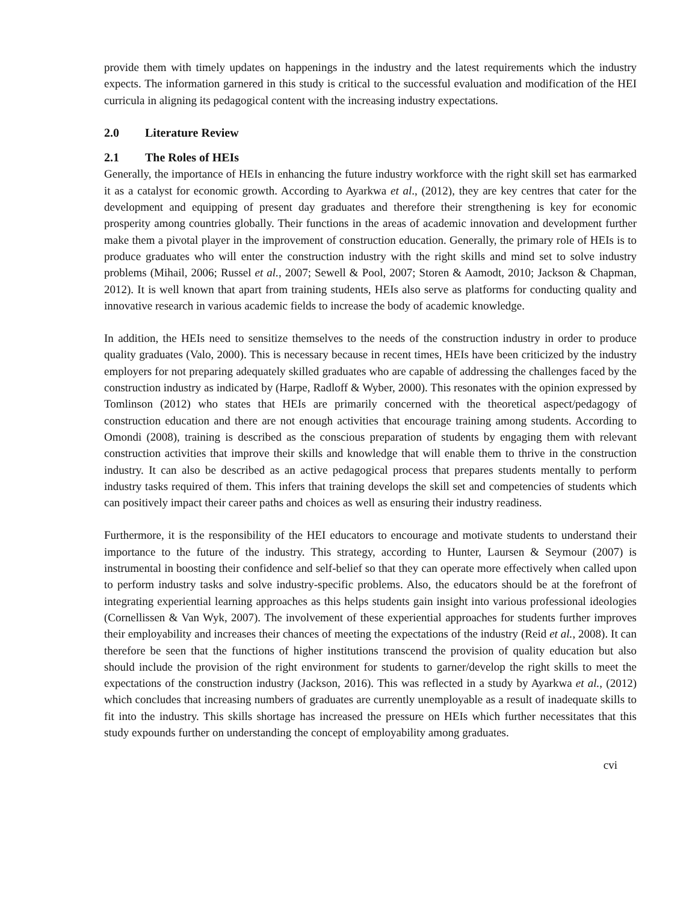provide them with timely updates on happenings in the industry and the latest requirements which the industry expects. The information garnered in this study is critical to the successful evaluation and modification of the HEI curricula in aligning its pedagogical content with the increasing industry expectations.
2.0 Literature Review
2.1 The Roles of HEIs
Generally, the importance of HEIs in enhancing the future industry workforce with the right skill set has earmarked it as a catalyst for economic growth. According to Ayarkwa et al., (2012), they are key centres that cater for the development and equipping of present day graduates and therefore their strengthening is key for economic prosperity among countries globally. Their functions in the areas of academic innovation and development further make them a pivotal player in the improvement of construction education. Generally, the primary role of HEIs is to produce graduates who will enter the construction industry with the right skills and mind set to solve industry problems (Mihail, 2006; Russel et al., 2007; Sewell & Pool, 2007; Storen & Aamodt, 2010; Jackson & Chapman, 2012). It is well known that apart from training students, HEIs also serve as platforms for conducting quality and innovative research in various academic fields to increase the body of academic knowledge.
In addition, the HEIs need to sensitize themselves to the needs of the construction industry in order to produce quality graduates (Valo, 2000). This is necessary because in recent times, HEIs have been criticized by the industry employers for not preparing adequately skilled graduates who are capable of addressing the challenges faced by the construction industry as indicated by (Harpe, Radloff & Wyber, 2000). This resonates with the opinion expressed by Tomlinson (2012) who states that HEIs are primarily concerned with the theoretical aspect/pedagogy of construction education and there are not enough activities that encourage training among students. According to Omondi (2008), training is described as the conscious preparation of students by engaging them with relevant construction activities that improve their skills and knowledge that will enable them to thrive in the construction industry. It can also be described as an active pedagogical process that prepares students mentally to perform industry tasks required of them. This infers that training develops the skill set and competencies of students which can positively impact their career paths and choices as well as ensuring their industry readiness.
Furthermore, it is the responsibility of the HEI educators to encourage and motivate students to understand their importance to the future of the industry. This strategy, according to Hunter, Laursen & Seymour (2007) is instrumental in boosting their confidence and self-belief so that they can operate more effectively when called upon to perform industry tasks and solve industry-specific problems. Also, the educators should be at the forefront of integrating experiential learning approaches as this helps students gain insight into various professional ideologies (Cornellissen & Van Wyk, 2007). The involvement of these experiential approaches for students further improves their employability and increases their chances of meeting the expectations of the industry (Reid et al., 2008). It can therefore be seen that the functions of higher institutions transcend the provision of quality education but also should include the provision of the right environment for students to garner/develop the right skills to meet the expectations of the construction industry (Jackson, 2016). This was reflected in a study by Ayarkwa et al., (2012) which concludes that increasing numbers of graduates are currently unemployable as a result of inadequate skills to fit into the industry. This skills shortage has increased the pressure on HEIs which further necessitates that this study expounds further on understanding the concept of employability among graduates.
cvi